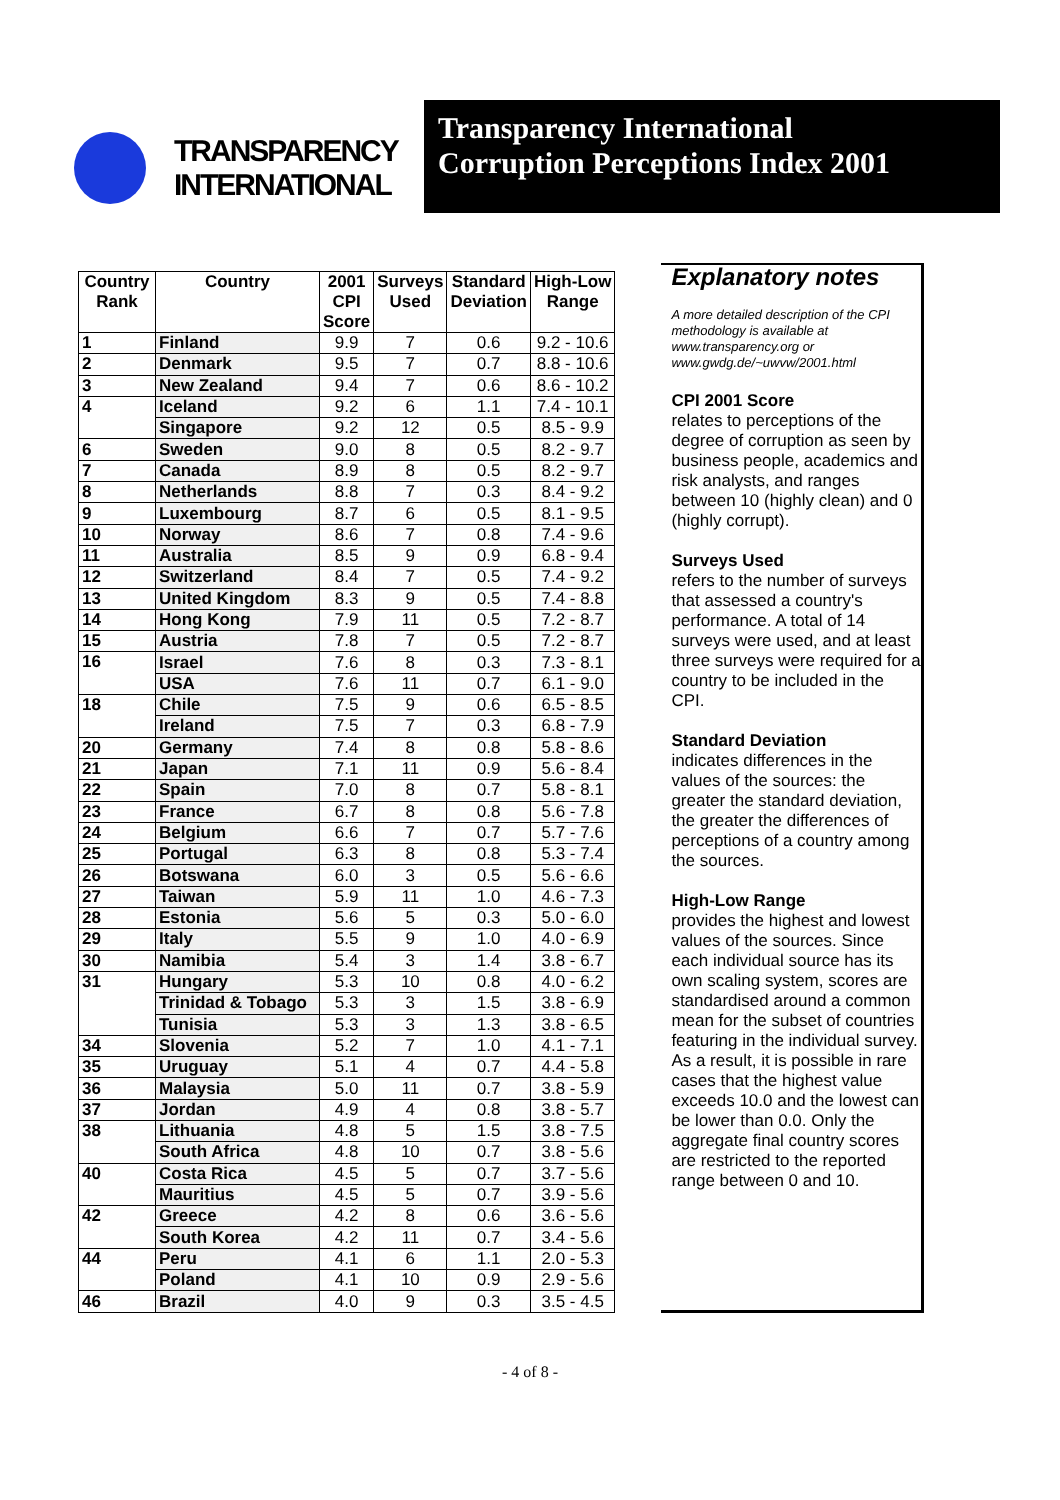TRANSPARENCY
INTERNATIONAL
Transparency International
Corruption Perceptions Index 2001
| Country Rank | Country | 2001 CPI Score | Surveys Used | Standard Deviation | High-Low Range |
| --- | --- | --- | --- | --- | --- |
| 1 | Finland | 9.9 | 7 | 0.6 | 9.2 - 10.6 |
| 2 | Denmark | 9.5 | 7 | 0.7 | 8.8 - 10.6 |
| 3 | New Zealand | 9.4 | 7 | 0.6 | 8.6 - 10.2 |
| 4 | Iceland | 9.2 | 6 | 1.1 | 7.4 - 10.1 |
| | Singapore | 9.2 | 12 | 0.5 | 8.5 - 9.9 |
| 6 | Sweden | 9.0 | 8 | 0.5 | 8.2 - 9.7 |
| 7 | Canada | 8.9 | 8 | 0.5 | 8.2 - 9.7 |
| 8 | Netherlands | 8.8 | 7 | 0.3 | 8.4 - 9.2 |
| 9 | Luxembourg | 8.7 | 6 | 0.5 | 8.1 - 9.5 |
| 10 | Norway | 8.6 | 7 | 0.8 | 7.4 - 9.6 |
| 11 | Australia | 8.5 | 9 | 0.9 | 6.8 - 9.4 |
| 12 | Switzerland | 8.4 | 7 | 0.5 | 7.4 - 9.2 |
| 13 | United Kingdom | 8.3 | 9 | 0.5 | 7.4 - 8.8 |
| 14 | Hong Kong | 7.9 | 11 | 0.5 | 7.2 - 8.7 |
| 15 | Austria | 7.8 | 7 | 0.5 | 7.2 - 8.7 |
| 16 | Israel | 7.6 | 8 | 0.3 | 7.3 - 8.1 |
| | USA | 7.6 | 11 | 0.7 | 6.1 - 9.0 |
| 18 | Chile | 7.5 | 9 | 0.6 | 6.5 - 8.5 |
| | Ireland | 7.5 | 7 | 0.3 | 6.8 - 7.9 |
| 20 | Germany | 7.4 | 8 | 0.8 | 5.8 - 8.6 |
| 21 | Japan | 7.1 | 11 | 0.9 | 5.6 - 8.4 |
| 22 | Spain | 7.0 | 8 | 0.7 | 5.8 - 8.1 |
| 23 | France | 6.7 | 8 | 0.8 | 5.6 - 7.8 |
| 24 | Belgium | 6.6 | 7 | 0.7 | 5.7 - 7.6 |
| 25 | Portugal | 6.3 | 8 | 0.8 | 5.3 - 7.4 |
| 26 | Botswana | 6.0 | 3 | 0.5 | 5.6 - 6.6 |
| 27 | Taiwan | 5.9 | 11 | 1.0 | 4.6 - 7.3 |
| 28 | Estonia | 5.6 | 5 | 0.3 | 5.0 - 6.0 |
| 29 | Italy | 5.5 | 9 | 1.0 | 4.0 - 6.9 |
| 30 | Namibia | 5.4 | 3 | 1.4 | 3.8 - 6.7 |
| 31 | Hungary | 5.3 | 10 | 0.8 | 4.0 - 6.2 |
| | Trinidad & Tobago | 5.3 | 3 | 1.5 | 3.8 - 6.9 |
| | Tunisia | 5.3 | 3 | 1.3 | 3.8 - 6.5 |
| 34 | Slovenia | 5.2 | 7 | 1.0 | 4.1 - 7.1 |
| 35 | Uruguay | 5.1 | 4 | 0.7 | 4.4 - 5.8 |
| 36 | Malaysia | 5.0 | 11 | 0.7 | 3.8 - 5.9 |
| 37 | Jordan | 4.9 | 4 | 0.8 | 3.8 - 5.7 |
| 38 | Lithuania | 4.8 | 5 | 1.5 | 3.8 - 7.5 |
| | South Africa | 4.8 | 10 | 0.7 | 3.8 - 5.6 |
| 40 | Costa Rica | 4.5 | 5 | 0.7 | 3.7 - 5.6 |
| | Mauritius | 4.5 | 5 | 0.7 | 3.9 - 5.6 |
| 42 | Greece | 4.2 | 8 | 0.6 | 3.6 - 5.6 |
| | South Korea | 4.2 | 11 | 0.7 | 3.4 - 5.6 |
| 44 | Peru | 4.1 | 6 | 1.1 | 2.0 - 5.3 |
| | Poland | 4.1 | 10 | 0.9 | 2.9 - 5.6 |
| 46 | Brazil | 4.0 | 9 | 0.3 | 3.5 - 4.5 |
Explanatory notes
A more detailed description of the CPI methodology is available at www.transparency.org or www.gwdg.de/~uwvw/2001.html
CPI 2001 Score
relates to perceptions of the degree of corruption as seen by business people, academics and risk analysts, and ranges between 10 (highly clean) and 0 (highly corrupt).
Surveys Used
refers to the number of surveys that assessed a country's performance. A total of 14 surveys were used, and at least three surveys were required for a country to be included in the CPI.
Standard Deviation
indicates differences in the values of the sources: the greater the standard deviation, the greater the differences of perceptions of a country among the sources.
High-Low Range
provides the highest and lowest values of the sources. Since each individual source has its own scaling system, scores are standardised around a common mean for the subset of countries featuring in the individual survey. As a result, it is possible in rare cases that the highest value exceeds 10.0 and the lowest can be lower than 0.0. Only the aggregate final country scores are restricted to the reported range between 0 and 10.
- 4 of 8 -